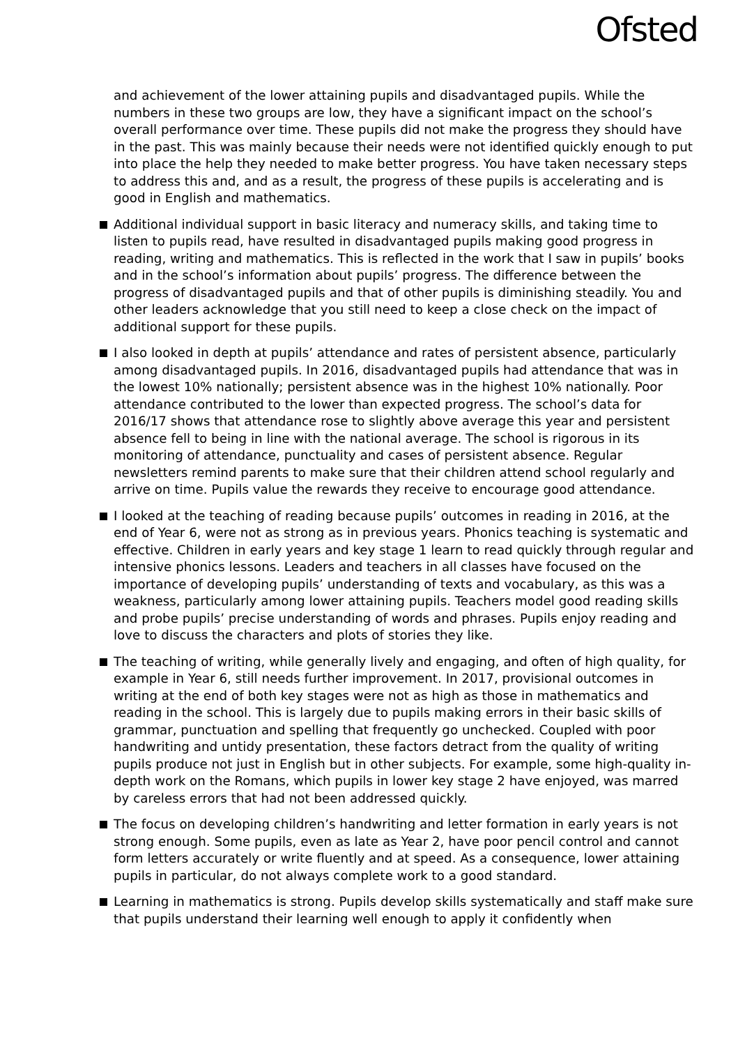Ofsted
and achievement of the lower attaining pupils and disadvantaged pupils. While the numbers in these two groups are low, they have a significant impact on the school’s overall performance over time. These pupils did not make the progress they should have in the past. This was mainly because their needs were not identified quickly enough to put into place the help they needed to make better progress. You have taken necessary steps to address this and, and as a result, the progress of these pupils is accelerating and is good in English and mathematics.
Additional individual support in basic literacy and numeracy skills, and taking time to listen to pupils read, have resulted in disadvantaged pupils making good progress in reading, writing and mathematics. This is reflected in the work that I saw in pupils’ books and in the school’s information about pupils’ progress. The difference between the progress of disadvantaged pupils and that of other pupils is diminishing steadily. You and other leaders acknowledge that you still need to keep a close check on the impact of additional support for these pupils.
I also looked in depth at pupils’ attendance and rates of persistent absence, particularly among disadvantaged pupils. In 2016, disadvantaged pupils had attendance that was in the lowest 10% nationally; persistent absence was in the highest 10% nationally. Poor attendance contributed to the lower than expected progress. The school’s data for 2016/17 shows that attendance rose to slightly above average this year and persistent absence fell to being in line with the national average. The school is rigorous in its monitoring of attendance, punctuality and cases of persistent absence. Regular newsletters remind parents to make sure that their children attend school regularly and arrive on time. Pupils value the rewards they receive to encourage good attendance.
I looked at the teaching of reading because pupils’ outcomes in reading in 2016, at the end of Year 6, were not as strong as in previous years. Phonics teaching is systematic and effective. Children in early years and key stage 1 learn to read quickly through regular and intensive phonics lessons. Leaders and teachers in all classes have focused on the importance of developing pupils’ understanding of texts and vocabulary, as this was a weakness, particularly among lower attaining pupils. Teachers model good reading skills and probe pupils’ precise understanding of words and phrases. Pupils enjoy reading and love to discuss the characters and plots of stories they like.
The teaching of writing, while generally lively and engaging, and often of high quality, for example in Year 6, still needs further improvement. In 2017, provisional outcomes in writing at the end of both key stages were not as high as those in mathematics and reading in the school. This is largely due to pupils making errors in their basic skills of grammar, punctuation and spelling that frequently go unchecked. Coupled with poor handwriting and untidy presentation, these factors detract from the quality of writing pupils produce not just in English but in other subjects. For example, some high-quality in-depth work on the Romans, which pupils in lower key stage 2 have enjoyed, was marred by careless errors that had not been addressed quickly.
The focus on developing children’s handwriting and letter formation in early years is not strong enough. Some pupils, even as late as Year 2, have poor pencil control and cannot form letters accurately or write fluently and at speed. As a consequence, lower attaining pupils in particular, do not always complete work to a good standard.
Learning in mathematics is strong. Pupils develop skills systematically and staff make sure that pupils understand their learning well enough to apply it confidently when